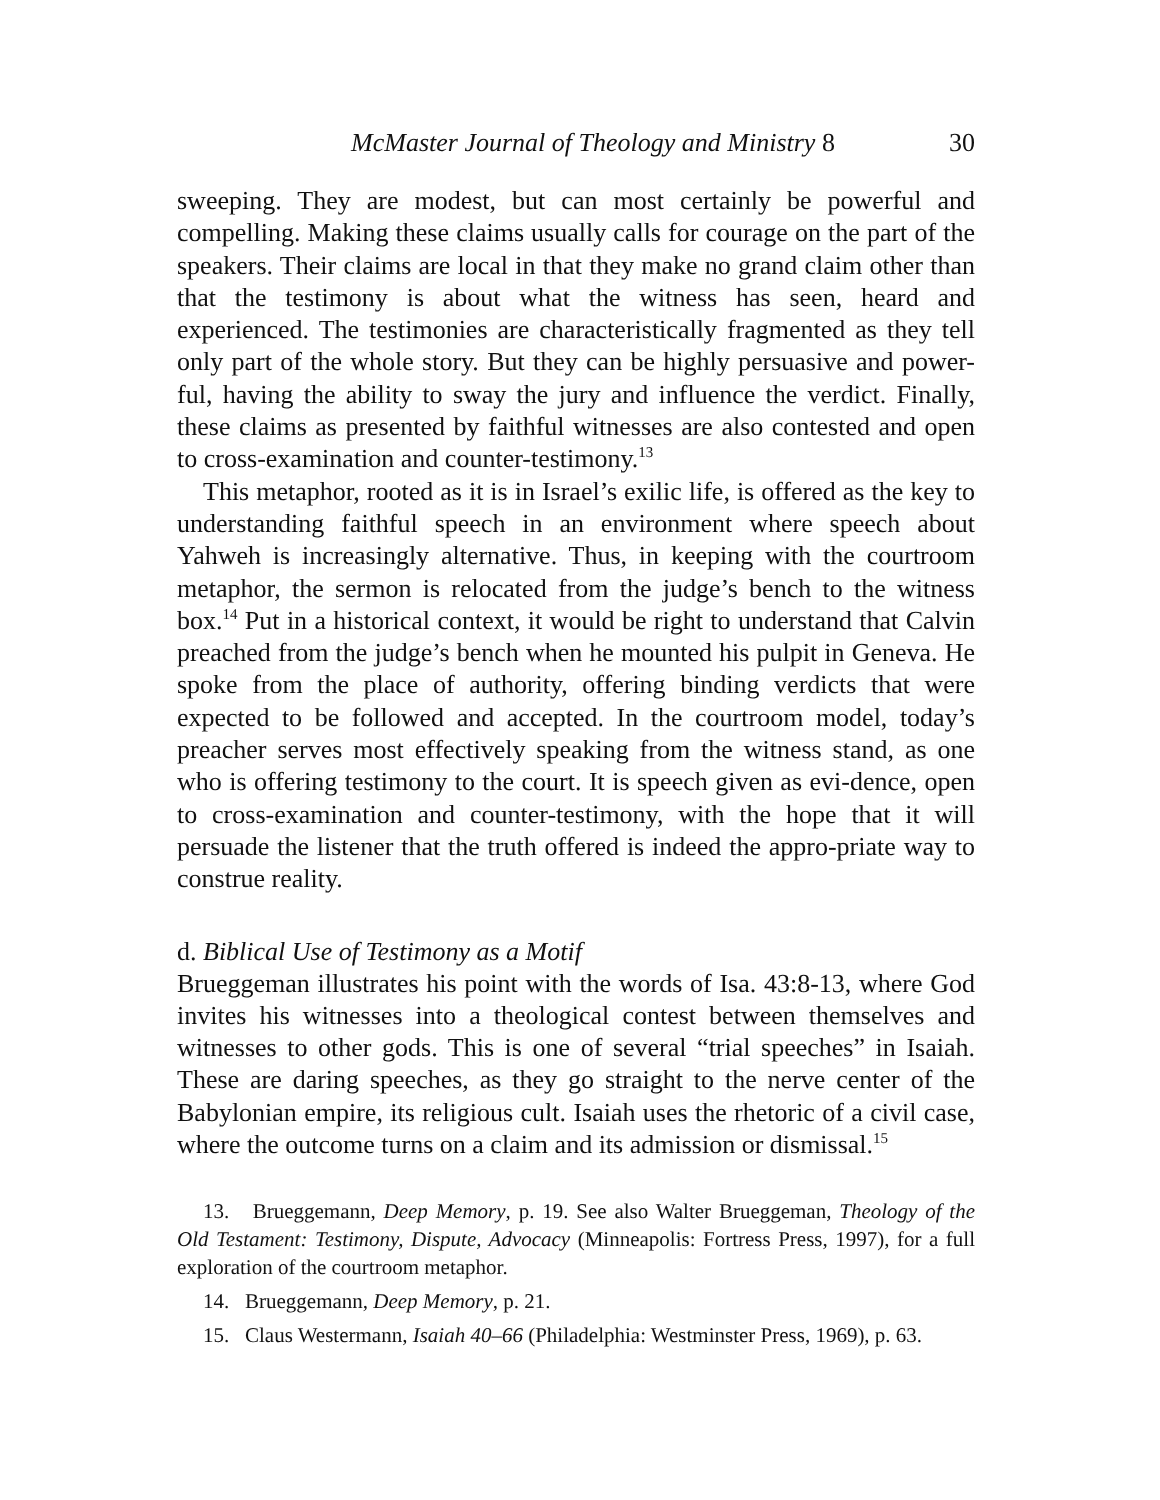McMaster Journal of Theology and Ministry 8 30
sweeping. They are modest, but can most certainly be powerful and compelling. Making these claims usually calls for courage on the part of the speakers. Their claims are local in that they make no grand claim other than that the testimony is about what the witness has seen, heard and experienced. The testimonies are characteristically fragmented as they tell only part of the whole story. But they can be highly persuasive and power-ful, having the ability to sway the jury and influence the verdict. Finally, these claims as presented by faithful witnesses are also contested and open to cross-examination and counter-testimony.<sup>13</sup>
This metaphor, rooted as it is in Israel’s exilic life, is offered as the key to understanding faithful speech in an environment where speech about Yahweh is increasingly alternative. Thus, in keeping with the courtroom metaphor, the sermon is relocated from the judge’s bench to the witness box.<sup>14</sup> Put in a historical context, it would be right to understand that Calvin preached from the judge’s bench when he mounted his pulpit in Geneva. He spoke from the place of authority, offering binding verdicts that were expected to be followed and accepted. In the courtroom model, today’s preacher serves most effectively speaking from the witness stand, as one who is offering testimony to the court. It is speech given as evi-dence, open to cross-examination and counter-testimony, with the hope that it will persuade the listener that the truth offered is indeed the appro-priate way to construe reality.
d. Biblical Use of Testimony as a Motif
Brueggeman illustrates his point with the words of Isa. 43:8-13, where God invites his witnesses into a theological contest between themselves and witnesses to other gods. This is one of several “trial speeches” in Isaiah. These are daring speeches, as they go straight to the nerve center of the Babylonian empire, its religious cult. Isaiah uses the rhetoric of a civil case, where the outcome turns on a claim and its admission or dismissal.<sup>15</sup>
13. Brueggemann, Deep Memory, p. 19. See also Walter Brueggeman, Theology of the Old Testament: Testimony, Dispute, Advocacy (Minneapolis: Fortress Press, 1997), for a full exploration of the courtroom metaphor.
14. Brueggemann, Deep Memory, p. 21.
15. Claus Westermann, Isaiah 40–66 (Philadelphia: Westminster Press, 1969), p. 63.